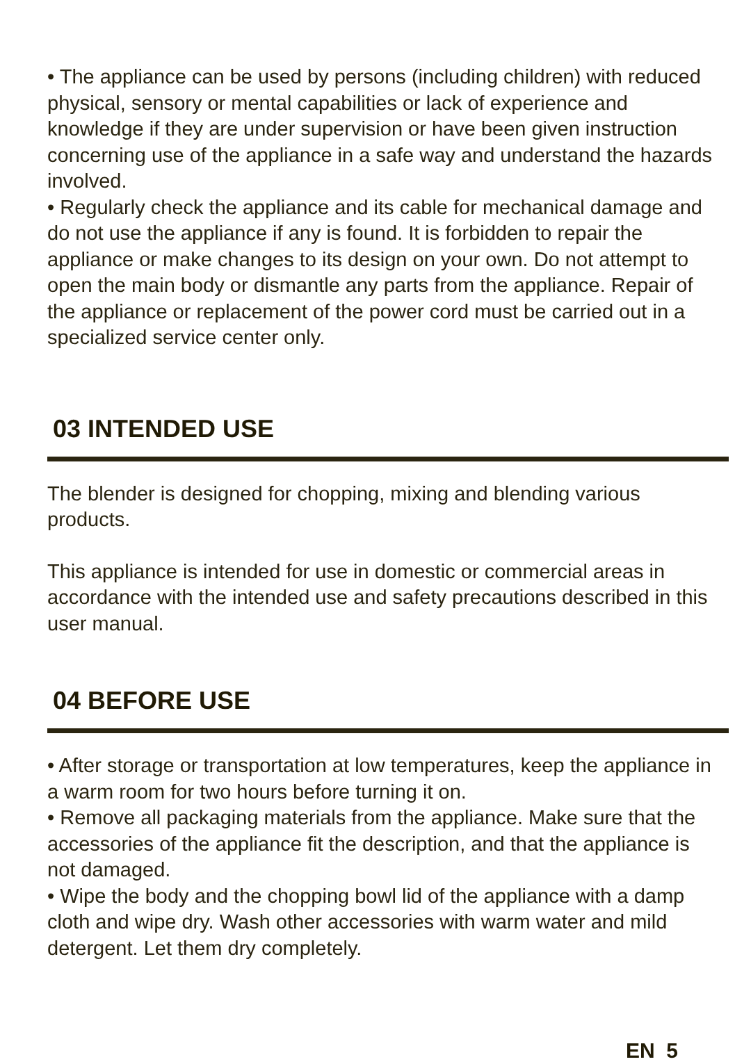• The appliance can be used by persons (including children) with reduced physical, sensory or mental capabilities or lack of experience and knowledge if they are under supervision or have been given instruction concerning use of the appliance in a safe way and understand the hazards involved.
• Regularly check the appliance and its cable for mechanical damage and do not use the appliance if any is found. It is forbidden to repair the appliance or make changes to its design on your own. Do not attempt to open the main body or dismantle any parts from the appliance. Repair of the appliance or replacement of the power cord must be carried out in a specialized service center only.
03 INTENDED USE
The blender is designed for chopping, mixing and blending various products.
This appliance is intended for use in domestic or commercial areas in accordance with the intended use and safety precautions described in this user manual.
04 BEFORE USE
• After storage or transportation at low temperatures, keep the appliance in a warm room for two hours before turning it on.
• Remove all packaging materials from the appliance. Make sure that the accessories of the appliance fit the description, and that the appliance is not damaged.
• Wipe the body and the chopping bowl lid of the appliance with a damp cloth and wipe dry. Wash other accessories with warm water and mild detergent. Let them dry completely.
EN 5